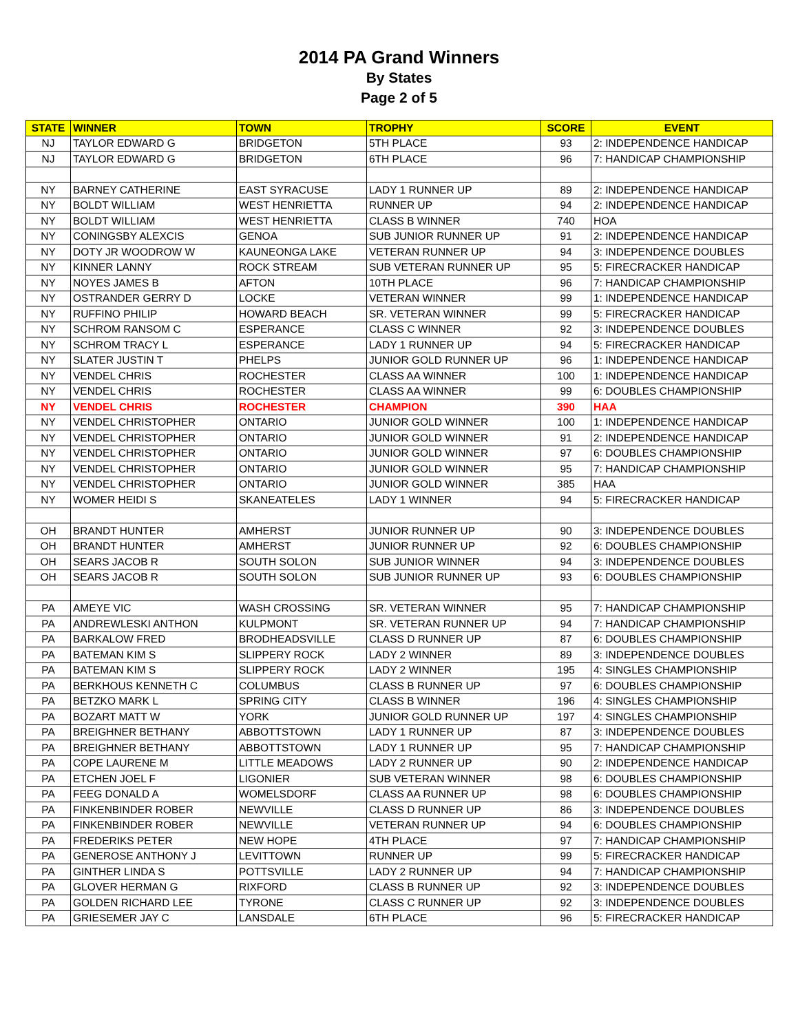2014 PA Grand Winners
By States
Page 2 of 5
| STATE | WINNER | TOWN | TROPHY | SCORE | EVENT |
| --- | --- | --- | --- | --- | --- |
| NJ | TAYLOR EDWARD G | BRIDGETON | 5TH PLACE | 93 | 2: INDEPENDENCE HANDICAP |
| NJ | TAYLOR EDWARD G | BRIDGETON | 6TH PLACE | 96 | 7: HANDICAP CHAMPIONSHIP |
| NY | BARNEY CATHERINE | EAST SYRACUSE | LADY 1 RUNNER UP | 89 | 2: INDEPENDENCE HANDICAP |
| NY | BOLDT WILLIAM | WEST HENRIETTA | RUNNER UP | 94 | 2: INDEPENDENCE HANDICAP |
| NY | BOLDT WILLIAM | WEST HENRIETTA | CLASS B WINNER | 740 | HOA |
| NY | CONINGSBY ALEXCIS | GENOA | SUB JUNIOR RUNNER UP | 91 | 2: INDEPENDENCE HANDICAP |
| NY | DOTY JR WOODROW W | KAUNEONGA LAKE | VETERAN RUNNER UP | 94 | 3: INDEPENDENCE DOUBLES |
| NY | KINNER LANNY | ROCK STREAM | SUB VETERAN RUNNER UP | 95 | 5: FIRECRACKER HANDICAP |
| NY | NOYES JAMES B | AFTON | 10TH PLACE | 96 | 7: HANDICAP CHAMPIONSHIP |
| NY | OSTRANDER GERRY D | LOCKE | VETERAN WINNER | 99 | 1: INDEPENDENCE HANDICAP |
| NY | RUFFINO PHILIP | HOWARD BEACH | SR. VETERAN WINNER | 99 | 5: FIRECRACKER HANDICAP |
| NY | SCHROM RANSOM C | ESPERANCE | CLASS C WINNER | 92 | 3: INDEPENDENCE DOUBLES |
| NY | SCHROM TRACY L | ESPERANCE | LADY 1 RUNNER UP | 94 | 5: FIRECRACKER HANDICAP |
| NY | SLATER JUSTIN T | PHELPS | JUNIOR GOLD RUNNER UP | 96 | 1: INDEPENDENCE HANDICAP |
| NY | VENDEL CHRIS | ROCHESTER | CLASS AA WINNER | 100 | 1: INDEPENDENCE HANDICAP |
| NY | VENDEL CHRIS | ROCHESTER | CLASS AA WINNER | 99 | 6: DOUBLES CHAMPIONSHIP |
| NY | VENDEL CHRIS | ROCHESTER | CHAMPION | 390 | HAA |
| NY | VENDEL CHRISTOPHER | ONTARIO | JUNIOR GOLD WINNER | 100 | 1: INDEPENDENCE HANDICAP |
| NY | VENDEL CHRISTOPHER | ONTARIO | JUNIOR GOLD WINNER | 91 | 2: INDEPENDENCE HANDICAP |
| NY | VENDEL CHRISTOPHER | ONTARIO | JUNIOR GOLD WINNER | 97 | 6: DOUBLES CHAMPIONSHIP |
| NY | VENDEL CHRISTOPHER | ONTARIO | JUNIOR GOLD WINNER | 95 | 7: HANDICAP CHAMPIONSHIP |
| NY | VENDEL CHRISTOPHER | ONTARIO | JUNIOR GOLD WINNER | 385 | HAA |
| NY | WOMER HEIDI S | SKANEATELES | LADY 1 WINNER | 94 | 5: FIRECRACKER HANDICAP |
| OH | BRANDT HUNTER | AMHERST | JUNIOR RUNNER UP | 90 | 3: INDEPENDENCE DOUBLES |
| OH | BRANDT HUNTER | AMHERST | JUNIOR RUNNER UP | 92 | 6: DOUBLES CHAMPIONSHIP |
| OH | SEARS JACOB R | SOUTH SOLON | SUB JUNIOR WINNER | 94 | 3: INDEPENDENCE DOUBLES |
| OH | SEARS JACOB R | SOUTH SOLON | SUB JUNIOR RUNNER UP | 93 | 6: DOUBLES CHAMPIONSHIP |
| PA | AMEYE VIC | WASH CROSSING | SR. VETERAN WINNER | 95 | 7: HANDICAP CHAMPIONSHIP |
| PA | ANDREWLESKI ANTHON | KULPMONT | SR. VETERAN RUNNER UP | 94 | 7: HANDICAP CHAMPIONSHIP |
| PA | BARKALOW FRED | BRODHEADSVILLE | CLASS D RUNNER UP | 87 | 6: DOUBLES CHAMPIONSHIP |
| PA | BATEMAN KIM S | SLIPPERY ROCK | LADY 2 WINNER | 89 | 3: INDEPENDENCE DOUBLES |
| PA | BATEMAN KIM S | SLIPPERY ROCK | LADY 2 WINNER | 195 | 4: SINGLES CHAMPIONSHIP |
| PA | BERKHOUS KENNETH C | COLUMBUS | CLASS B RUNNER UP | 97 | 6: DOUBLES CHAMPIONSHIP |
| PA | BETZKO MARK L | SPRING CITY | CLASS B WINNER | 196 | 4: SINGLES CHAMPIONSHIP |
| PA | BOZART MATT W | YORK | JUNIOR GOLD RUNNER UP | 197 | 4: SINGLES CHAMPIONSHIP |
| PA | BREIGHNER BETHANY | ABBOTTSTOWN | LADY 1 RUNNER UP | 87 | 3: INDEPENDENCE DOUBLES |
| PA | BREIGHNER BETHANY | ABBOTTSTOWN | LADY 1 RUNNER UP | 95 | 7: HANDICAP CHAMPIONSHIP |
| PA | COPE LAURENE M | LITTLE MEADOWS | LADY 2 RUNNER UP | 90 | 2: INDEPENDENCE HANDICAP |
| PA | ETCHEN JOEL F | LIGONIER | SUB VETERAN WINNER | 98 | 6: DOUBLES CHAMPIONSHIP |
| PA | FEEG DONALD A | WOMELSDORF | CLASS AA RUNNER UP | 98 | 6: DOUBLES CHAMPIONSHIP |
| PA | FINKENBINDER ROBER | NEWVILLE | CLASS D RUNNER UP | 86 | 3: INDEPENDENCE DOUBLES |
| PA | FINKENBINDER ROBER | NEWVILLE | VETERAN RUNNER UP | 94 | 6: DOUBLES CHAMPIONSHIP |
| PA | FREDERIKS PETER | NEW HOPE | 4TH PLACE | 97 | 7: HANDICAP CHAMPIONSHIP |
| PA | GENEROSE ANTHONY J | LEVITTOWN | RUNNER UP | 99 | 5: FIRECRACKER HANDICAP |
| PA | GINTHER LINDA S | POTTSVILLE | LADY 2 RUNNER UP | 94 | 7: HANDICAP CHAMPIONSHIP |
| PA | GLOVER HERMAN G | RIXFORD | CLASS B RUNNER UP | 92 | 3: INDEPENDENCE DOUBLES |
| PA | GOLDEN RICHARD LEE | TYRONE | CLASS C RUNNER UP | 92 | 3: INDEPENDENCE DOUBLES |
| PA | GRIESEMER JAY C | LANSDALE | 6TH PLACE | 96 | 5: FIRECRACKER HANDICAP |